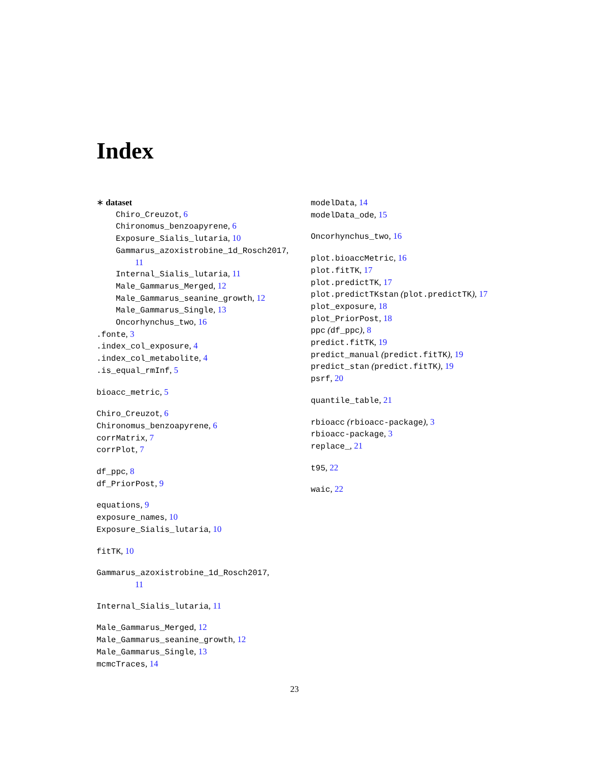Index
∗ dataset
Chiro_Creuzot, 6
Chironomus_benzoapyrene, 6
Exposure_Sialis_lutaria, 10
Gammarus_azoxistrobine_1d_Rosch2017,
11
Internal_Sialis_lutaria, 11
Male_Gammarus_Merged, 12
Male_Gammarus_seanine_growth, 12
Male_Gammarus_Single, 13
Oncorhynchus_two, 16
.fonte, 3
.index_col_exposure, 4
.index_col_metabolite, 4
.is_equal_rmInf, 5
bioacc_metric, 5
Chiro_Creuzot, 6
Chironomus_benzoapyrene, 6
corrMatrix, 7
corrPlot, 7
df_ppc, 8
df_PriorPost, 9
equations, 9
exposure_names, 10
Exposure_Sialis_lutaria, 10
fitTK, 10
Gammarus_azoxistrobine_1d_Rosch2017,
11
Internal_Sialis_lutaria, 11
Male_Gammarus_Merged, 12
Male_Gammarus_seanine_growth, 12
Male_Gammarus_Single, 13
mcmcTraces, 14
modelData, 14
modelData_ode, 15
Oncorhynchus_two, 16
plot.bioaccMetric, 16
plot.fitTK, 17
plot.predictTK, 17
plot.predictTKstan (plot.predictTK), 17
plot_exposure, 18
plot_PriorPost, 18
ppc (df_ppc), 8
predict.fitTK, 19
predict_manual (predict.fitTK), 19
predict_stan (predict.fitTK), 19
psrf, 20
quantile_table, 21
rbioacc (rbioacc-package), 3
rbioacc-package, 3
replace_, 21
t95, 22
waic, 22
23